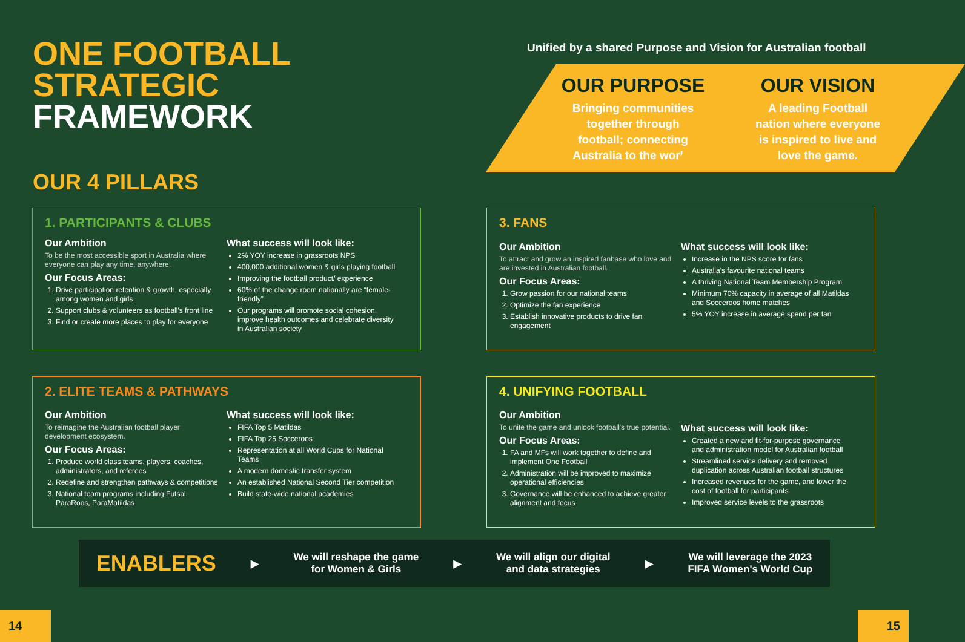ONE FOOTBALL
STRATEGIC
FRAMEWORK
Unified by a shared Purpose and Vision for Australian football
OUR PURPOSE
Bringing communities
together through
football; connecting
Australia to the world.
OUR VISION
A leading Football
nation where everyone
is inspired to live and
love the game.
OUR 4 PILLARS
1. PARTICIPANTS & CLUBS
Our Ambition
To be the most accessible sport in Australia where everyone can play any time, anywhere.
Our Focus Areas:
1. Drive participation retention & growth, especially among women and girls
2. Support clubs & volunteers as football's front line
3. Find or create more places to play for everyone
What success will look like:
2% YOY increase in grassroots NPS
400,000 additional women & girls playing football
Improving the football product/ experience
60% of the change room nationally are “female-friendly”
Our programs will promote social cohesion, improve health outcomes and celebrate diversity in Australian society
3. FANS
Our Ambition
To attract and grow an inspired fanbase who love and are invested in Australian football.
Our Focus Areas:
1. Grow passion for our national teams
2. Optimize the fan experience
3. Establish innovative products to drive fan engagement
What success will look like:
Increase in the NPS score for fans
Australia's favourite national teams
A thriving National Team Membership Program
Minimum 70% capacity in average of all Matildas and Socceroos home matches
5% YOY increase in average spend per fan
2. ELITE TEAMS & PATHWAYS
Our Ambition
To reimagine the Australian football player development ecosystem.
Our Focus Areas:
1. Produce world class teams, players, coaches, administrators, and referees
2. Redefine and strengthen pathways & competitions
3. National team programs including Futsal, ParaRoos, ParaMatildas
What success will look like:
FIFA Top 5 Matildas
FIFA Top 25 Socceroos
Representation at all World Cups for National Teams
A modern domestic transfer system
An established National Second Tier competition
Build state-wide national academies
4. UNIFYING FOOTBALL
Our Ambition
To unite the game and unlock football's true potential.
Our Focus Areas:
1. FA and MFs will work together to define and implement One Football
2. Administration will be improved to maximize operational efficiencies
3. Governance will be enhanced to achieve greater alignment and focus
What success will look like:
Created a new and fit-for-purpose governance and administration model for Australian football
Streamlined service delivery and removed duplication across Australian football structures
Increased revenues for the game, and lower the cost of football for participants
Improved service levels to the grassroots
ENABLERS ▶ We will reshape the game
for Women & Girls ▶ We will align our digital
and data strategies ▶ We will leverage the 2023
FIFA Women's World Cup
14 15